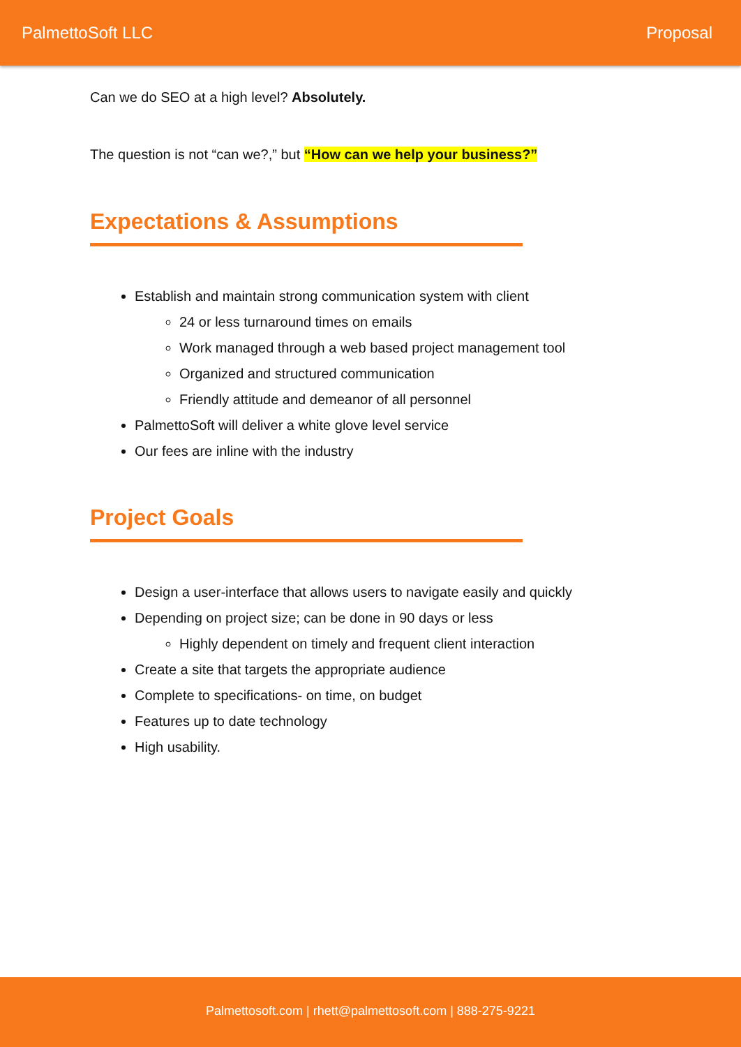PalmettoSoft LLC Proposal
Can we do SEO at a high level? Absolutely.
The question is not “can we?,” but “How can we help your business?”
Expectations & Assumptions
Establish and maintain strong communication system with client
24 or less turnaround times on emails
Work managed through a web based project management tool
Organized and structured communication
Friendly attitude and demeanor of all personnel
PalmettoSoft will deliver a white glove level service
Our fees are inline with the industry
Project Goals
Design a user-interface that allows users to navigate easily and quickly
Depending on project size; can be done in 90 days or less
Highly dependent on timely and frequent client interaction
Create a site that targets the appropriate audience
Complete to specifications- on time, on budget
Features up to date technology
High usability.
Palmettosoft.com | rhett@palmettosoft.com | 888-275-9221